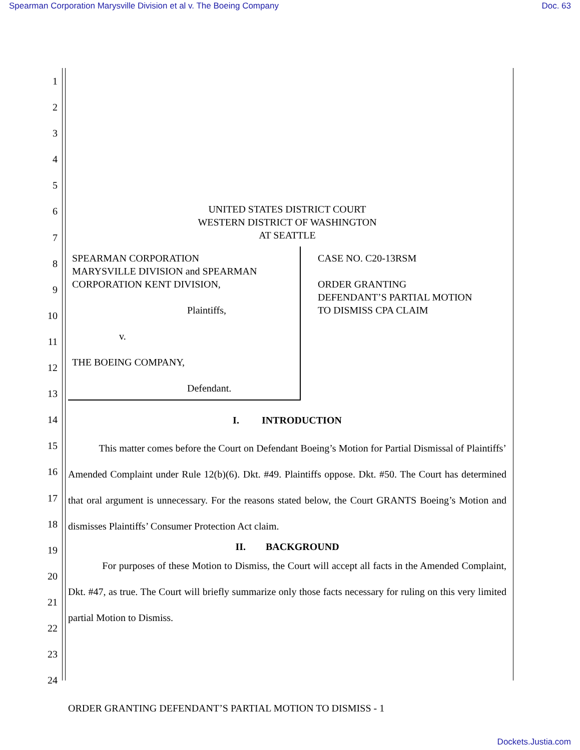Spearman Corporation Marysville Division et al v. The Boeing Company Doc. 63
1
2
3
4
5
6
7
8
9
10
11
12
13
14
15
16
17
18
19
20
21
22
23
24
UNITED STATES DISTRICT COURT
WESTERN DISTRICT OF WASHINGTON
AT SEATTLE
SPEARMAN CORPORATION
MARYSVILLE DIVISION and SPEARMAN
CORPORATION KENT DIVISION,
Plaintiffs,
v.
THE BOEING COMPANY,
Defendant.
CASE NO. C20-13RSM
ORDER GRANTING
DEFENDANT’S PARTIAL MOTION
TO DISMISS CPA CLAIM
I. INTRODUCTION
This matter comes before the Court on Defendant Boeing’s Motion for Partial Dismissal of Plaintiffs’ Amended Complaint under Rule 12(b)(6). Dkt. #49. Plaintiffs oppose. Dkt. #50. The Court has determined that oral argument is unnecessary. For the reasons stated below, the Court GRANTS Boeing’s Motion and dismisses Plaintiffs’ Consumer Protection Act claim.
II. BACKGROUND
For purposes of these Motion to Dismiss, the Court will accept all facts in the Amended Complaint, Dkt. #47, as true. The Court will briefly summarize only those facts necessary for ruling on this very limited partial Motion to Dismiss.
ORDER GRANTING DEFENDANT’S PARTIAL MOTION TO DISMISS - 1
Dockets.Justia.com